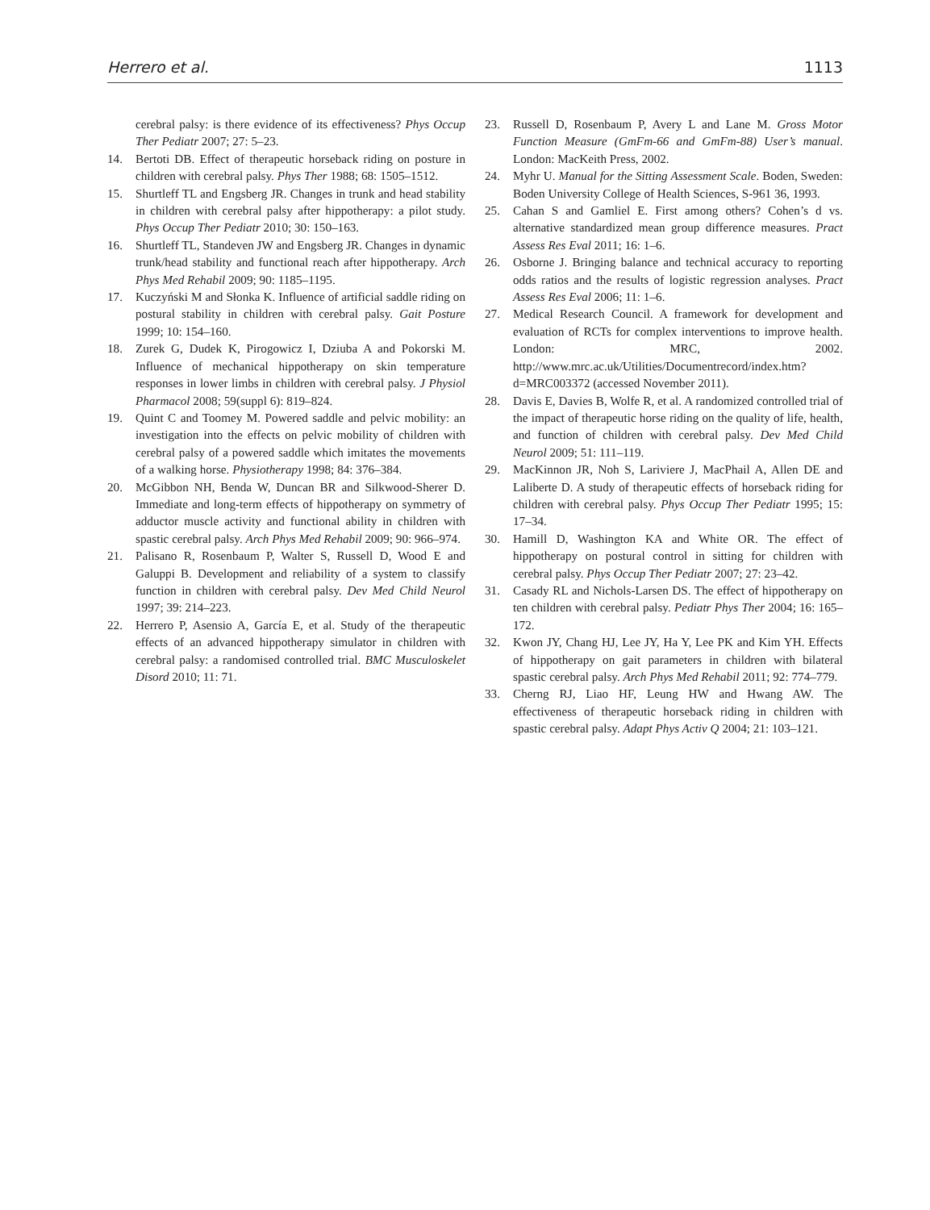Herrero et al. 1113
cerebral palsy: is there evidence of its effectiveness? Phys Occup Ther Pediatr 2007; 27: 5–23.
14. Bertoti DB. Effect of therapeutic horseback riding on posture in children with cerebral palsy. Phys Ther 1988; 68: 1505–1512.
15. Shurtleff TL and Engsberg JR. Changes in trunk and head stability in children with cerebral palsy after hippotherapy: a pilot study. Phys Occup Ther Pediatr 2010; 30: 150–163.
16. Shurtleff TL, Standeven JW and Engsberg JR. Changes in dynamic trunk/head stability and functional reach after hippotherapy. Arch Phys Med Rehabil 2009; 90: 1185–1195.
17. Kuczyński M and Słonka K. Influence of artificial saddle riding on postural stability in children with cerebral palsy. Gait Posture 1999; 10: 154–160.
18. Zurek G, Dudek K, Pirogowicz I, Dziuba A and Pokorski M. Influence of mechanical hippotherapy on skin temperature responses in lower limbs in children with cerebral palsy. J Physiol Pharmacol 2008; 59(suppl 6): 819–824.
19. Quint C and Toomey M. Powered saddle and pelvic mobility: an investigation into the effects on pelvic mobility of children with cerebral palsy of a powered saddle which imitates the movements of a walking horse. Physiotherapy 1998; 84: 376–384.
20. McGibbon NH, Benda W, Duncan BR and Silkwood-Sherer D. Immediate and long-term effects of hippotherapy on symmetry of adductor muscle activity and functional ability in children with spastic cerebral palsy. Arch Phys Med Rehabil 2009; 90: 966–974.
21. Palisano R, Rosenbaum P, Walter S, Russell D, Wood E and Galuppi B. Development and reliability of a system to classify function in children with cerebral palsy. Dev Med Child Neurol 1997; 39: 214–223.
22. Herrero P, Asensio A, García E, et al. Study of the therapeutic effects of an advanced hippotherapy simulator in children with cerebral palsy: a randomised controlled trial. BMC Musculoskelet Disord 2010; 11: 71.
23. Russell D, Rosenbaum P, Avery L and Lane M. Gross Motor Function Measure (GmFm-66 and GmFm-88) User’s manual. London: MacKeith Press, 2002.
24. Myhr U. Manual for the Sitting Assessment Scale. Boden, Sweden: Boden University College of Health Sciences, S-961 36, 1993.
25. Cahan S and Gamliel E. First among others? Cohen’s d vs. alternative standardized mean group difference measures. Pract Assess Res Eval 2011; 16: 1–6.
26. Osborne J. Bringing balance and technical accuracy to reporting odds ratios and the results of logistic regression analyses. Pract Assess Res Eval 2006; 11: 1–6.
27. Medical Research Council. A framework for development and evaluation of RCTs for complex interventions to improve health. London: MRC, 2002. http://www.mrc.ac.uk/Utilities/Documentrecord/index.htm?d=MRC003372 (accessed November 2011).
28. Davis E, Davies B, Wolfe R, et al. A randomized controlled trial of the impact of therapeutic horse riding on the quality of life, health, and function of children with cerebral palsy. Dev Med Child Neurol 2009; 51: 111–119.
29. MacKinnon JR, Noh S, Lariviere J, MacPhail A, Allen DE and Laliberte D. A study of therapeutic effects of horseback riding for children with cerebral palsy. Phys Occup Ther Pediatr 1995; 15: 17–34.
30. Hamill D, Washington KA and White OR. The effect of hippotherapy on postural control in sitting for children with cerebral palsy. Phys Occup Ther Pediatr 2007; 27: 23–42.
31. Casady RL and Nichols-Larsen DS. The effect of hippotherapy on ten children with cerebral palsy. Pediatr Phys Ther 2004; 16: 165–172.
32. Kwon JY, Chang HJ, Lee JY, Ha Y, Lee PK and Kim YH. Effects of hippotherapy on gait parameters in children with bilateral spastic cerebral palsy. Arch Phys Med Rehabil 2011; 92: 774–779.
33. Cherng RJ, Liao HF, Leung HW and Hwang AW. The effectiveness of therapeutic horseback riding in children with spastic cerebral palsy. Adapt Phys Activ Q 2004; 21: 103–121.